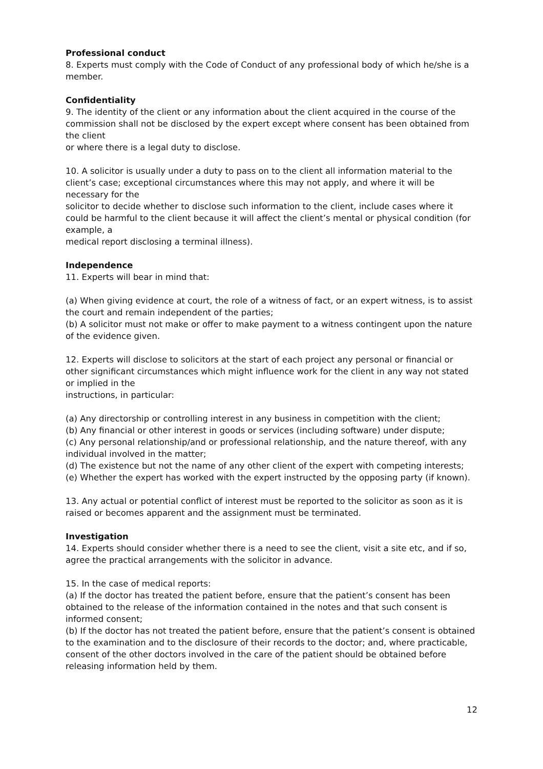Professional conduct
8. Experts must comply with the Code of Conduct of any professional body of which he/she is a member.
Confidentiality
9. The identity of the client or any information about the client acquired in the course of the commission shall not be disclosed by the expert except where consent has been obtained from the client
or where there is a legal duty to disclose.
10. A solicitor is usually under a duty to pass on to the client all information material to the client’s case; exceptional circumstances where this may not apply, and where it will be necessary for the
solicitor to decide whether to disclose such information to the client, include cases where it could be harmful to the client because it will affect the client’s mental or physical condition (for example, a
medical report disclosing a terminal illness).
Independence
11. Experts will bear in mind that:
(a) When giving evidence at court, the role of a witness of fact, or an expert witness, is to assist the court and remain independent of the parties;
(b) A solicitor must not make or offer to make payment to a witness contingent upon the nature of the evidence given.
12. Experts will disclose to solicitors at the start of each project any personal or financial or other significant circumstances which might influence work for the client in any way not stated or implied in the
instructions, in particular:
(a) Any directorship or controlling interest in any business in competition with the client;
(b) Any financial or other interest in goods or services (including software) under dispute;
(c) Any personal relationship/and or professional relationship, and the nature thereof, with any individual involved in the matter;
(d) The existence but not the name of any other client of the expert with competing interests;
(e) Whether the expert has worked with the expert instructed by the opposing party (if known).
13. Any actual or potential conflict of interest must be reported to the solicitor as soon as it is raised or becomes apparent and the assignment must be terminated.
Investigation
14. Experts should consider whether there is a need to see the client, visit a site etc, and if so, agree the practical arrangements with the solicitor in advance.
15. In the case of medical reports:
(a) If the doctor has treated the patient before, ensure that the patient’s consent has been obtained to the release of the information contained in the notes and that such consent is informed consent;
(b) If the doctor has not treated the patient before, ensure that the patient’s consent is obtained to the examination and to the disclosure of their records to the doctor; and, where practicable, consent of the other doctors involved in the care of the patient should be obtained before releasing information held by them.
12